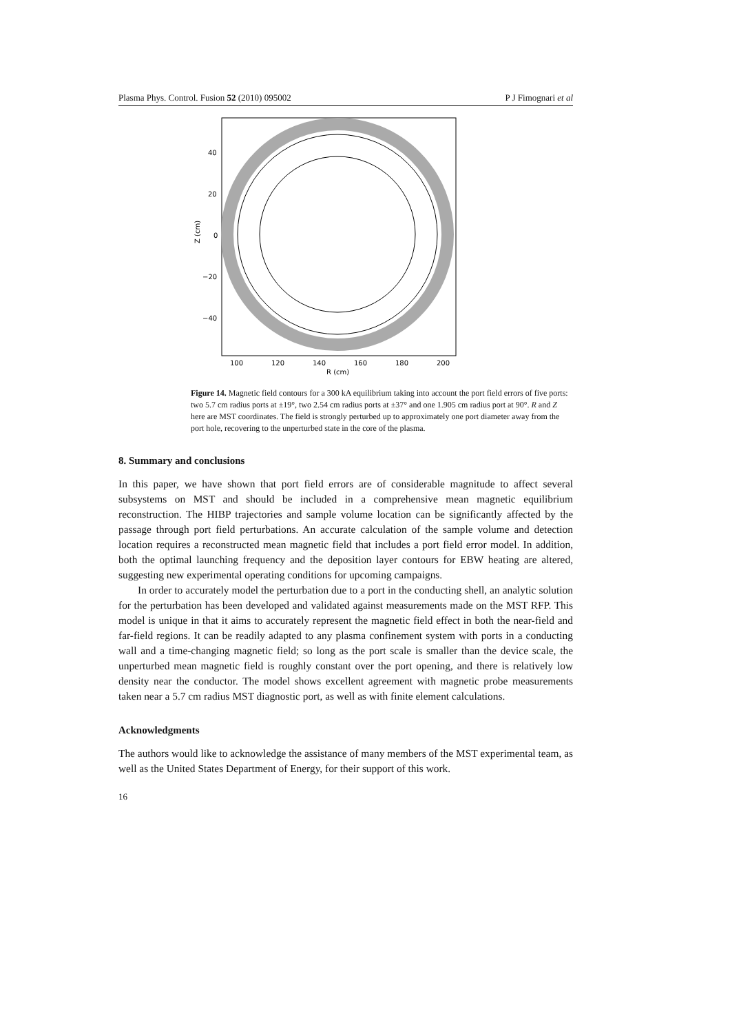Plasma Phys. Control. Fusion 52 (2010) 095002 P J Fimognari et al
40
20
0
−20
−40
100
120
140
160
180
200
R (cm)
Z (cm)
Figure 14. Magnetic field contours for a 300 kA equilibrium taking into account the port field errors of five ports: two 5.7 cm radius ports at ±19°, two 2.54 cm radius ports at ±37° and one 1.905 cm radius port at 90°. R and Z here are MST coordinates. The field is strongly perturbed up to approximately one port diameter away from the port hole, recovering to the unperturbed state in the core of the plasma.
8. Summary and conclusions
In this paper, we have shown that port field errors are of considerable magnitude to affect several subsystems on MST and should be included in a comprehensive mean magnetic equilibrium reconstruction. The HIBP trajectories and sample volume location can be significantly affected by the passage through port field perturbations. An accurate calculation of the sample volume and detection location requires a reconstructed mean magnetic field that includes a port field error model. In addition, both the optimal launching frequency and the deposition layer contours for EBW heating are altered, suggesting new experimental operating conditions for upcoming campaigns.
In order to accurately model the perturbation due to a port in the conducting shell, an analytic solution for the perturbation has been developed and validated against measurements made on the MST RFP. This model is unique in that it aims to accurately represent the magnetic field effect in both the near-field and far-field regions. It can be readily adapted to any plasma confinement system with ports in a conducting wall and a time-changing magnetic field; so long as the port scale is smaller than the device scale, the unperturbed mean magnetic field is roughly constant over the port opening, and there is relatively low density near the conductor. The model shows excellent agreement with magnetic probe measurements taken near a 5.7 cm radius MST diagnostic port, as well as with finite element calculations.
Acknowledgments
The authors would like to acknowledge the assistance of many members of the MST experimental team, as well as the United States Department of Energy, for their support of this work.
16